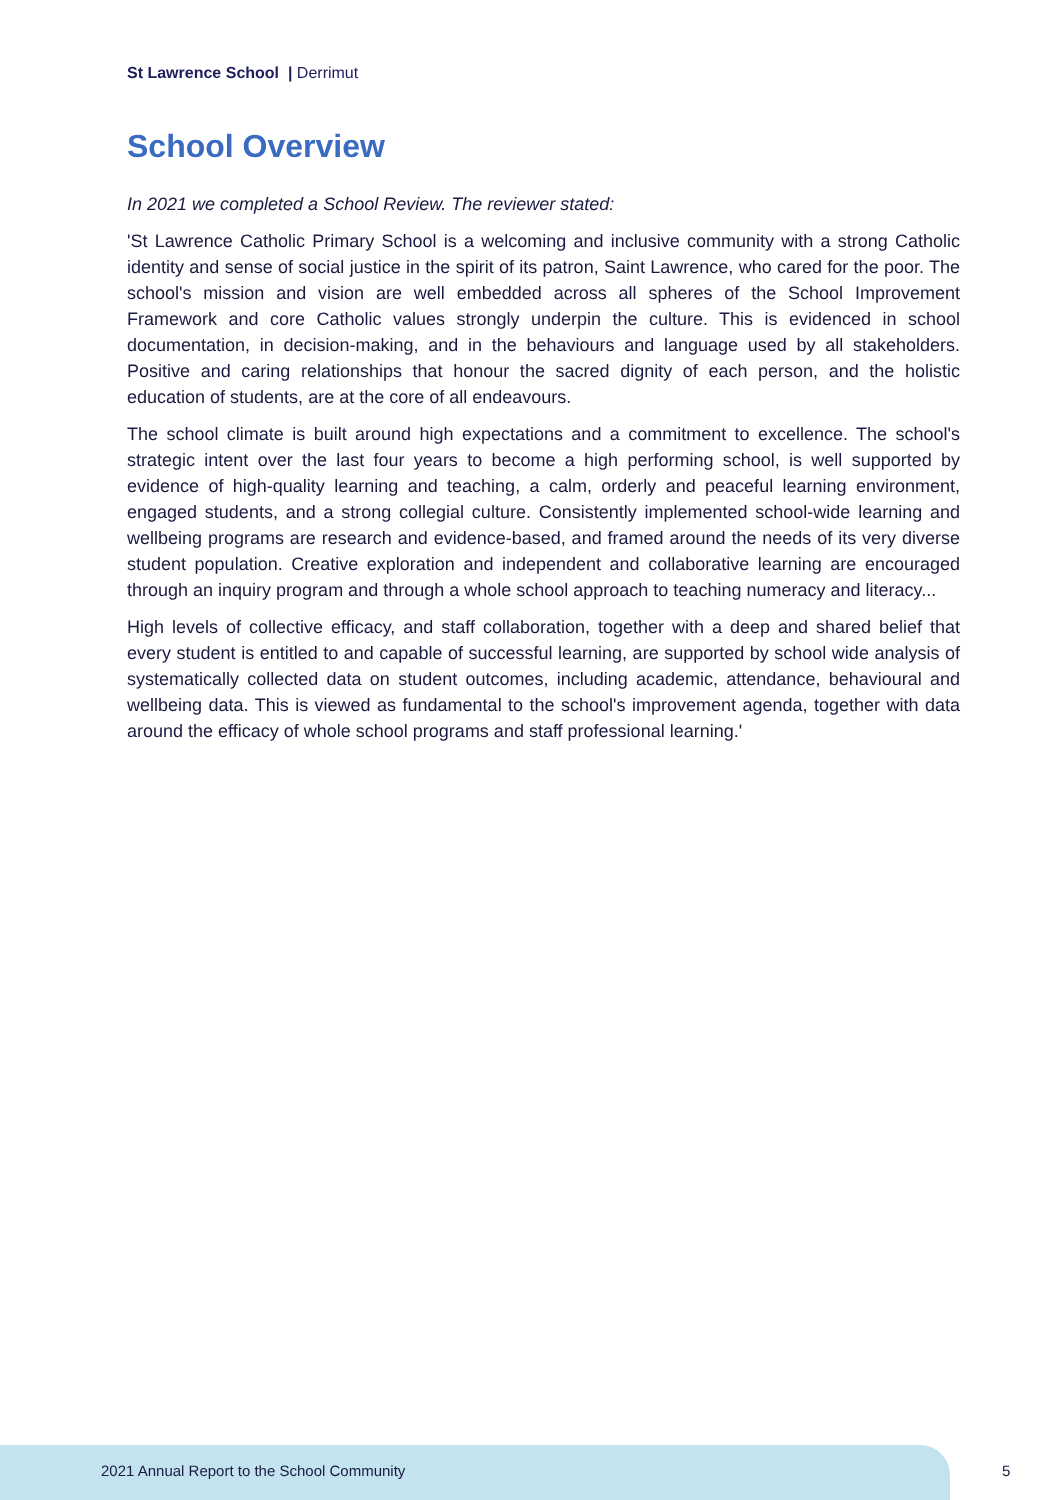St Lawrence School | Derrimut
School Overview
In 2021 we completed a School Review. The reviewer stated:
'St Lawrence Catholic Primary School is a welcoming and inclusive community with a strong Catholic identity and sense of social justice in the spirit of its patron, Saint Lawrence, who cared for the poor. The school's mission and vision are well embedded across all spheres of the School Improvement Framework and core Catholic values strongly underpin the culture. This is evidenced in school documentation, in decision-making, and in the behaviours and language used by all stakeholders. Positive and caring relationships that honour the sacred dignity of each person, and the holistic education of students, are at the core of all endeavours.
The school climate is built around high expectations and a commitment to excellence. The school's strategic intent over the last four years to become a high performing school, is well supported by evidence of high-quality learning and teaching, a calm, orderly and peaceful learning environment, engaged students, and a strong collegial culture. Consistently implemented school-wide learning and wellbeing programs are research and evidence-based, and framed around the needs of its very diverse student population. Creative exploration and independent and collaborative learning are encouraged through an inquiry program and through a whole school approach to teaching numeracy and literacy...
High levels of collective efficacy, and staff collaboration, together with a deep and shared belief that every student is entitled to and capable of successful learning, are supported by school wide analysis of systematically collected data on student outcomes, including academic, attendance, behavioural and wellbeing data. This is viewed as fundamental to the school's improvement agenda, together with data around the efficacy of whole school programs and staff professional learning.'
2021 Annual Report to the School Community
5